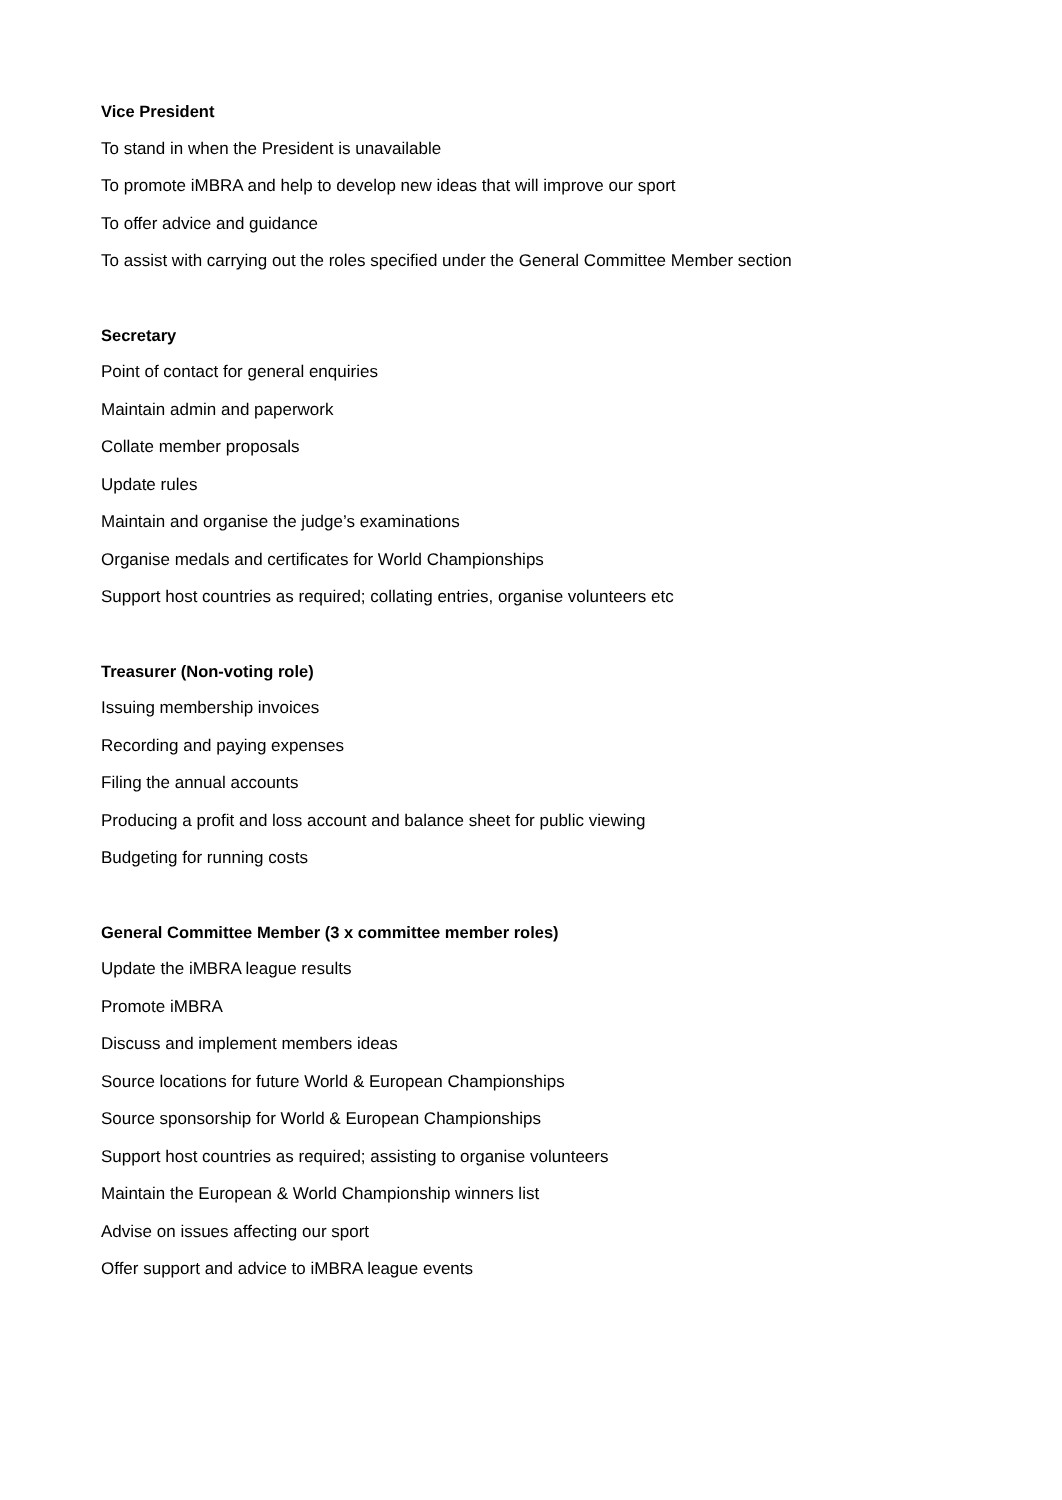Vice President
To stand in when the President is unavailable
To promote iMBRA and help to develop new ideas that will improve our sport
To offer advice and guidance
To assist with carrying out the roles specified under the General Committee Member section
Secretary
Point of contact for general enquiries
Maintain admin and paperwork
Collate member proposals
Update rules
Maintain and organise the judge’s examinations
Organise medals and certificates for World Championships
Support host countries as required; collating entries, organise volunteers etc
Treasurer (Non-voting role)
Issuing membership invoices
Recording and paying expenses
Filing the annual accounts
Producing a profit and loss account and balance sheet for public viewing
Budgeting for running costs
General Committee Member (3 x committee member roles)
Update the iMBRA league results
Promote iMBRA
Discuss and implement members ideas
Source locations for future World & European Championships
Source sponsorship for World & European Championships
Support host countries as required; assisting to organise volunteers
Maintain the European & World Championship winners list
Advise on issues affecting our sport
Offer support and advice to iMBRA league events